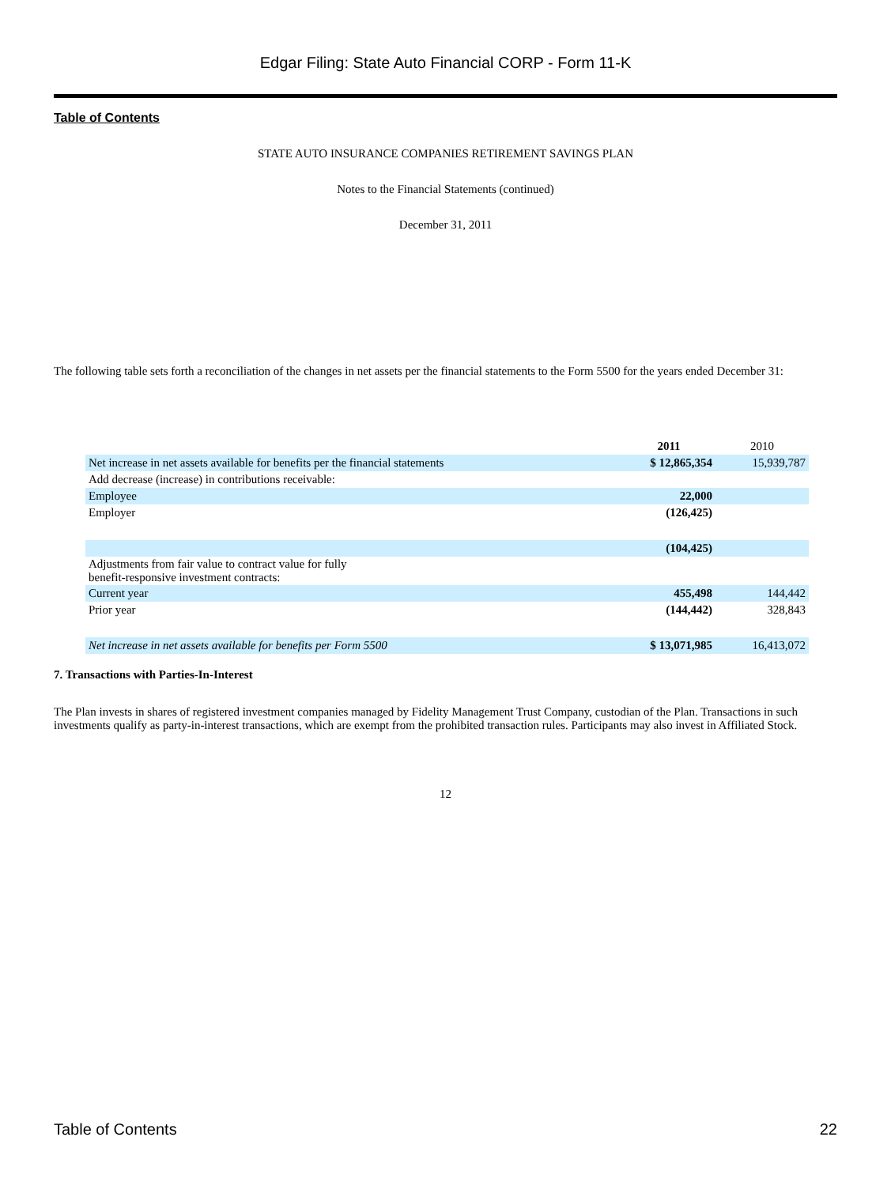Edgar Filing: State Auto Financial CORP - Form 11-K
Table of Contents
STATE AUTO INSURANCE COMPANIES RETIREMENT SAVINGS PLAN
Notes to the Financial Statements (continued)
December 31, 2011
The following table sets forth a reconciliation of the changes in net assets per the financial statements to the Form 5500 for the years ended December 31:
| | 2011 | 2010 |
| --- | --- | --- |
| Net increase in net assets available for benefits per the financial statements | $ 12,865,354 | 15,939,787 |
| Add decrease (increase) in contributions receivable: | | |
| Employee | 22,000 | |
| Employer | (126,425) | |
| | (104,425) | |
| Adjustments from fair value to contract value for fully benefit-responsive investment contracts: | | |
| Current year | 455,498 | 144,442 |
| Prior year | (144,442) | 328,843 |
| Net increase in net assets available for benefits per Form 5500 | $ 13,071,985 | 16,413,072 |
7. Transactions with Parties-In-Interest
The Plan invests in shares of registered investment companies managed by Fidelity Management Trust Company, custodian of the Plan. Transactions in such investments qualify as party-in-interest transactions, which are exempt from the prohibited transaction rules. Participants may also invest in Affiliated Stock.
12
Table of Contents 22